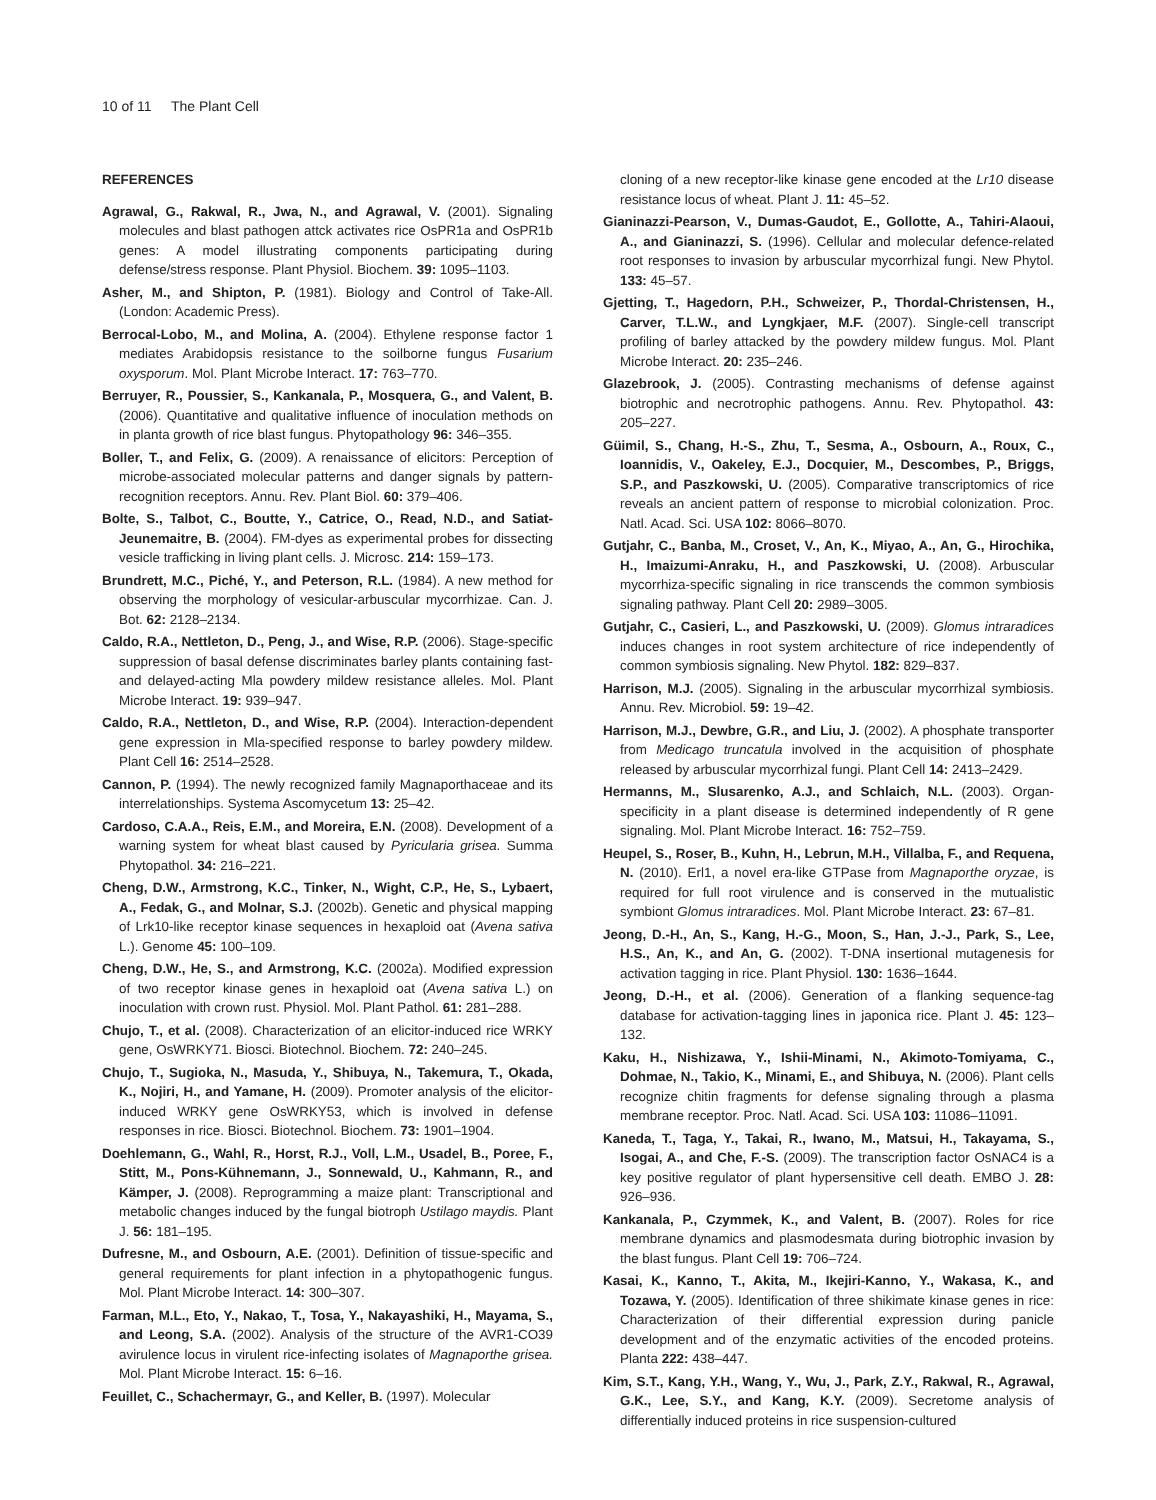10 of 11 The Plant Cell
REFERENCES
Agrawal, G., Rakwal, R., Jwa, N., and Agrawal, V. (2001). Signaling molecules and blast pathogen attck activates rice OsPR1a and OsPR1b genes: A model illustrating components participating during defense/stress response. Plant Physiol. Biochem. 39: 1095–1103.
Asher, M., and Shipton, P. (1981). Biology and Control of Take-All. (London: Academic Press).
Berrocal-Lobo, M., and Molina, A. (2004). Ethylene response factor 1 mediates Arabidopsis resistance to the soilborne fungus Fusarium oxysporum. Mol. Plant Microbe Interact. 17: 763–770.
Berruyer, R., Poussier, S., Kankanala, P., Mosquera, G., and Valent, B. (2006). Quantitative and qualitative influence of inoculation methods on in planta growth of rice blast fungus. Phytopathology 96: 346–355.
Boller, T., and Felix, G. (2009). A renaissance of elicitors: Perception of microbe-associated molecular patterns and danger signals by pattern-recognition receptors. Annu. Rev. Plant Biol. 60: 379–406.
Bolte, S., Talbot, C., Boutte, Y., Catrice, O., Read, N.D., and Satiat-Jeunemaitre, B. (2004). FM-dyes as experimental probes for dissecting vesicle trafficking in living plant cells. J. Microsc. 214: 159–173.
Brundrett, M.C., Piché, Y., and Peterson, R.L. (1984). A new method for observing the morphology of vesicular-arbuscular mycorrhizae. Can. J. Bot. 62: 2128–2134.
Caldo, R.A., Nettleton, D., Peng, J., and Wise, R.P. (2006). Stage-specific suppression of basal defense discriminates barley plants containing fast- and delayed-acting Mla powdery mildew resistance alleles. Mol. Plant Microbe Interact. 19: 939–947.
Caldo, R.A., Nettleton, D., and Wise, R.P. (2004). Interaction-dependent gene expression in Mla-specified response to barley powdery mildew. Plant Cell 16: 2514–2528.
Cannon, P. (1994). The newly recognized family Magnaporthaceae and its interrelationships. Systema Ascomycetum 13: 25–42.
Cardoso, C.A.A., Reis, E.M., and Moreira, E.N. (2008). Development of a warning system for wheat blast caused by Pyricularia grisea. Summa Phytopathol. 34: 216–221.
Cheng, D.W., Armstrong, K.C., Tinker, N., Wight, C.P., He, S., Lybaert, A., Fedak, G., and Molnar, S.J. (2002b). Genetic and physical mapping of Lrk10-like receptor kinase sequences in hexaploid oat (Avena sativa L.). Genome 45: 100–109.
Cheng, D.W., He, S., and Armstrong, K.C. (2002a). Modified expression of two receptor kinase genes in hexaploid oat (Avena sativa L.) on inoculation with crown rust. Physiol. Mol. Plant Pathol. 61: 281–288.
Chujo, T., et al. (2008). Characterization of an elicitor-induced rice WRKY gene, OsWRKY71. Biosci. Biotechnol. Biochem. 72: 240–245.
Chujo, T., Sugioka, N., Masuda, Y., Shibuya, N., Takemura, T., Okada, K., Nojiri, H., and Yamane, H. (2009). Promoter analysis of the elicitor-induced WRKY gene OsWRKY53, which is involved in defense responses in rice. Biosci. Biotechnol. Biochem. 73: 1901–1904.
Doehlemann, G., Wahl, R., Horst, R.J., Voll, L.M., Usadel, B., Poree, F., Stitt, M., Pons-Kühnemann, J., Sonnewald, U., Kahmann, R., and Kämper, J. (2008). Reprogramming a maize plant: Transcriptional and metabolic changes induced by the fungal biotroph Ustilago maydis. Plant J. 56: 181–195.
Dufresne, M., and Osbourn, A.E. (2001). Definition of tissue-specific and general requirements for plant infection in a phytopathogenic fungus. Mol. Plant Microbe Interact. 14: 300–307.
Farman, M.L., Eto, Y., Nakao, T., Tosa, Y., Nakayashiki, H., Mayama, S., and Leong, S.A. (2002). Analysis of the structure of the AVR1-CO39 avirulence locus in virulent rice-infecting isolates of Magnaporthe grisea. Mol. Plant Microbe Interact. 15: 6–16.
Feuillet, C., Schachermayr, G., and Keller, B. (1997). Molecular
cloning of a new receptor-like kinase gene encoded at the Lr10 disease resistance locus of wheat. Plant J. 11: 45–52.
Gianinazzi-Pearson, V., Dumas-Gaudot, E., Gollotte, A., Tahiri-Alaoui, A., and Gianinazzi, S. (1996). Cellular and molecular defence-related root responses to invasion by arbuscular mycorrhizal fungi. New Phytol. 133: 45–57.
Gjetting, T., Hagedorn, P.H., Schweizer, P., Thordal-Christensen, H., Carver, T.L.W., and Lyngkjaer, M.F. (2007). Single-cell transcript profiling of barley attacked by the powdery mildew fungus. Mol. Plant Microbe Interact. 20: 235–246.
Glazebrook, J. (2005). Contrasting mechanisms of defense against biotrophic and necrotrophic pathogens. Annu. Rev. Phytopathol. 43: 205–227.
Güimil, S., Chang, H.-S., Zhu, T., Sesma, A., Osbourn, A., Roux, C., Ioannidis, V., Oakeley, E.J., Docquier, M., Descombes, P., Briggs, S.P., and Paszkowski, U. (2005). Comparative transcriptomics of rice reveals an ancient pattern of response to microbial colonization. Proc. Natl. Acad. Sci. USA 102: 8066–8070.
Gutjahr, C., Banba, M., Croset, V., An, K., Miyao, A., An, G., Hirochika, H., Imaizumi-Anraku, H., and Paszkowski, U. (2008). Arbuscular mycorrhiza-specific signaling in rice transcends the common symbiosis signaling pathway. Plant Cell 20: 2989–3005.
Gutjahr, C., Casieri, L., and Paszkowski, U. (2009). Glomus intraradices induces changes in root system architecture of rice independently of common symbiosis signaling. New Phytol. 182: 829–837.
Harrison, M.J. (2005). Signaling in the arbuscular mycorrhizal symbiosis. Annu. Rev. Microbiol. 59: 19–42.
Harrison, M.J., Dewbre, G.R., and Liu, J. (2002). A phosphate transporter from Medicago truncatula involved in the acquisition of phosphate released by arbuscular mycorrhizal fungi. Plant Cell 14: 2413–2429.
Hermanns, M., Slusarenko, A.J., and Schlaich, N.L. (2003). Organ-specificity in a plant disease is determined independently of R gene signaling. Mol. Plant Microbe Interact. 16: 752–759.
Heupel, S., Roser, B., Kuhn, H., Lebrun, M.H., Villalba, F., and Requena, N. (2010). Erl1, a novel era-like GTPase from Magnaporthe oryzae, is required for full root virulence and is conserved in the mutualistic symbiont Glomus intraradices. Mol. Plant Microbe Interact. 23: 67–81.
Jeong, D.-H., An, S., Kang, H.-G., Moon, S., Han, J.-J., Park, S., Lee, H.S., An, K., and An, G. (2002). T-DNA insertional mutagenesis for activation tagging in rice. Plant Physiol. 130: 1636–1644.
Jeong, D.-H., et al. (2006). Generation of a flanking sequence-tag database for activation-tagging lines in japonica rice. Plant J. 45: 123–132.
Kaku, H., Nishizawa, Y., Ishii-Minami, N., Akimoto-Tomiyama, C., Dohmae, N., Takio, K., Minami, E., and Shibuya, N. (2006). Plant cells recognize chitin fragments for defense signaling through a plasma membrane receptor. Proc. Natl. Acad. Sci. USA 103: 11086–11091.
Kaneda, T., Taga, Y., Takai, R., Iwano, M., Matsui, H., Takayama, S., Isogai, A., and Che, F.-S. (2009). The transcription factor OsNAC4 is a key positive regulator of plant hypersensitive cell death. EMBO J. 28: 926–936.
Kankanala, P., Czymmek, K., and Valent, B. (2007). Roles for rice membrane dynamics and plasmodesmata during biotrophic invasion by the blast fungus. Plant Cell 19: 706–724.
Kasai, K., Kanno, T., Akita, M., Ikejiri-Kanno, Y., Wakasa, K., and Tozawa, Y. (2005). Identification of three shikimate kinase genes in rice: Characterization of their differential expression during panicle development and of the enzymatic activities of the encoded proteins. Planta 222: 438–447.
Kim, S.T., Kang, Y.H., Wang, Y., Wu, J., Park, Z.Y., Rakwal, R., Agrawal, G.K., Lee, S.Y., and Kang, K.Y. (2009). Secretome analysis of differentially induced proteins in rice suspension-cultured